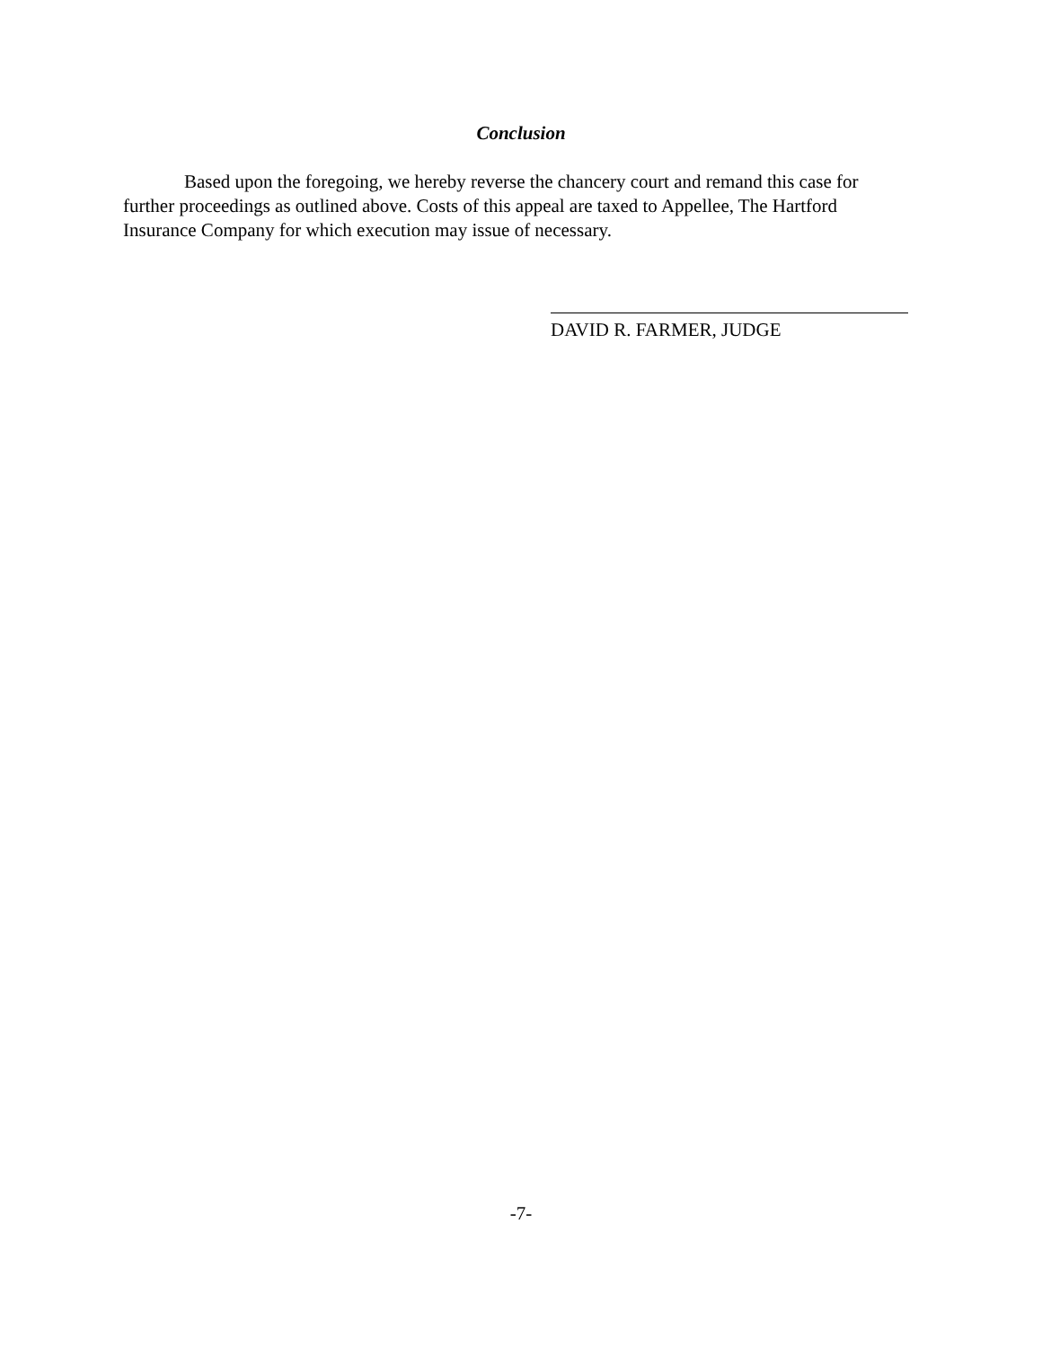Conclusion
Based upon the foregoing, we hereby reverse the chancery court and remand this case for further proceedings as outlined above. Costs of this appeal are taxed to Appellee, The Hartford Insurance Company for which execution may issue of necessary.
DAVID R. FARMER, JUDGE
-7-